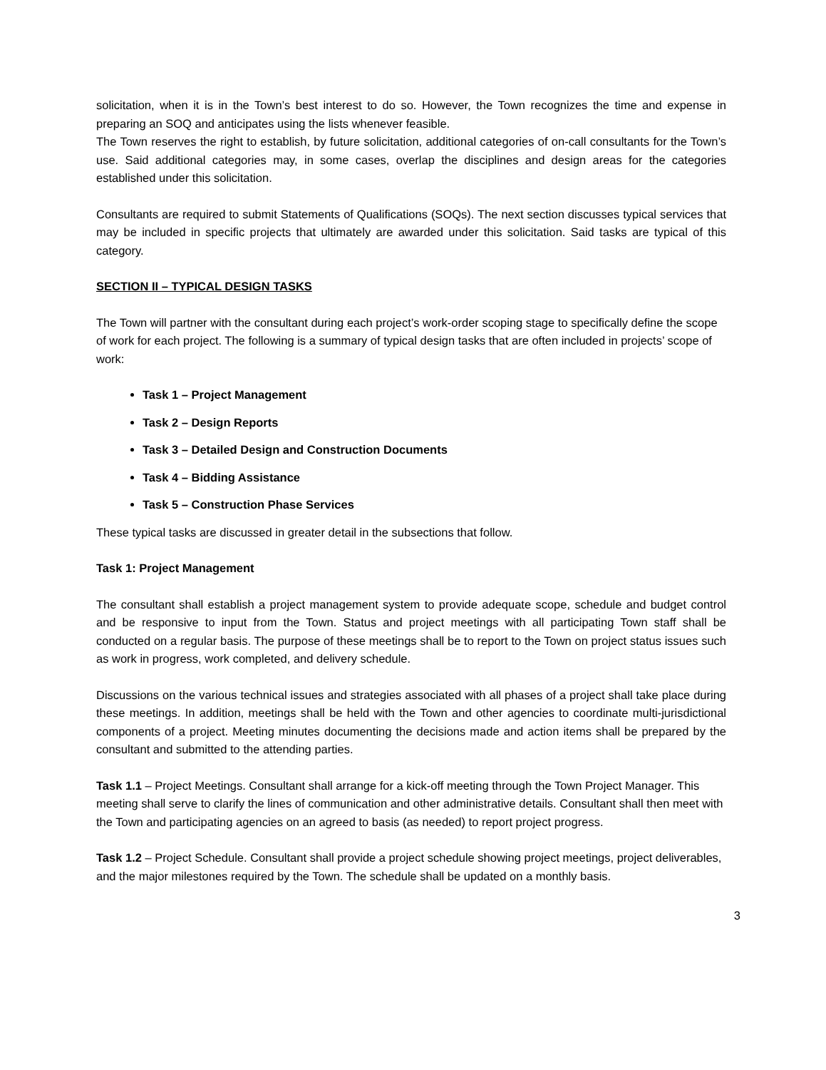solicitation, when it is in the Town’s best interest to do so. However, the Town recognizes the time and expense in preparing an SOQ and anticipates using the lists whenever feasible.
The Town reserves the right to establish, by future solicitation, additional categories of on-call consultants for the Town’s use. Said additional categories may, in some cases, overlap the disciplines and design areas for the categories established under this solicitation.
Consultants are required to submit Statements of Qualifications (SOQs). The next section discusses typical services that may be included in specific projects that ultimately are awarded under this solicitation. Said tasks are typical of this category.
SECTION II – TYPICAL DESIGN TASKS
The Town will partner with the consultant during each project’s work-order scoping stage to specifically define the scope of work for each project. The following is a summary of typical design tasks that are often included in projects’ scope of work:
Task 1 – Project Management
Task 2 – Design Reports
Task 3 – Detailed Design and Construction Documents
Task 4 – Bidding Assistance
Task 5 – Construction Phase Services
These typical tasks are discussed in greater detail in the subsections that follow.
Task 1: Project Management
The consultant shall establish a project management system to provide adequate scope, schedule and budget control and be responsive to input from the Town. Status and project meetings with all participating Town staff shall be conducted on a regular basis. The purpose of these meetings shall be to report to the Town on project status issues such as work in progress, work completed, and delivery schedule.
Discussions on the various technical issues and strategies associated with all phases of a project shall take place during these meetings. In addition, meetings shall be held with the Town and other agencies to coordinate multi-jurisdictional components of a project. Meeting minutes documenting the decisions made and action items shall be prepared by the consultant and submitted to the attending parties.
Task 1.1 – Project Meetings. Consultant shall arrange for a kick-off meeting through the Town Project Manager. This meeting shall serve to clarify the lines of communication and other administrative details. Consultant shall then meet with the Town and participating agencies on an agreed to basis (as needed) to report project progress.
Task 1.2 – Project Schedule. Consultant shall provide a project schedule showing project meetings, project deliverables, and the major milestones required by the Town. The schedule shall be updated on a monthly basis.
3